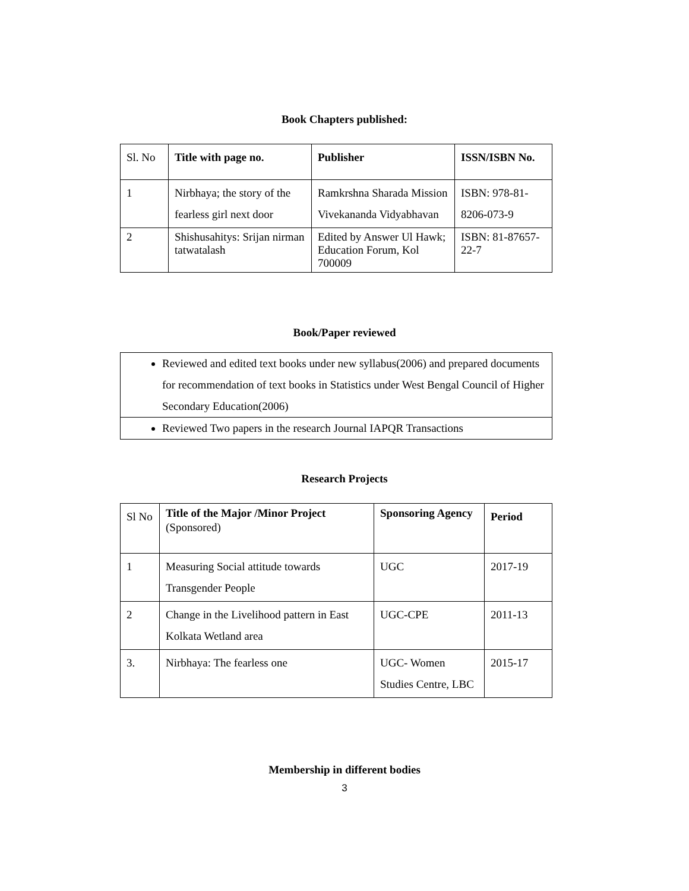Book Chapters published:
| Sl. No | Title with page no. | Publisher | ISSN/ISBN No. |
| 1 | Nirbhaya; the story of the fearless girl next door | Ramkrshna Sharada Mission Vivekananda Vidyabhavan | ISBN: 978-81-8206-073-9 |
| 2 | Shishusahitys: Srijan nirman tatwatalash | Edited by Answer Ul Hawk; Education Forum, Kol 700009 | ISBN: 81-87657-22-7 |
Book/Paper reviewed
| Reviewed and edited text books under new syllabus(2006) and prepared documents for recommendation of text books in Statistics under West Bengal Council of Higher Secondary Education(2006) |
| Reviewed Two papers in the research Journal IAPQR Transactions |
Research Projects
| Sl No | Title of the Major /Minor Project (Sponsored) | Sponsoring Agency | Period |
| 1 | Measuring Social attitude towards Transgender People | UGC | 2017-19 |
| 2 | Change in the Livelihood pattern in East Kolkata Wetland area | UGC-CPE | 2011-13 |
| 3. | Nirbhaya: The fearless one | UGC- Women Studies Centre, LBC | 2015-17 |
Membership in different bodies
3